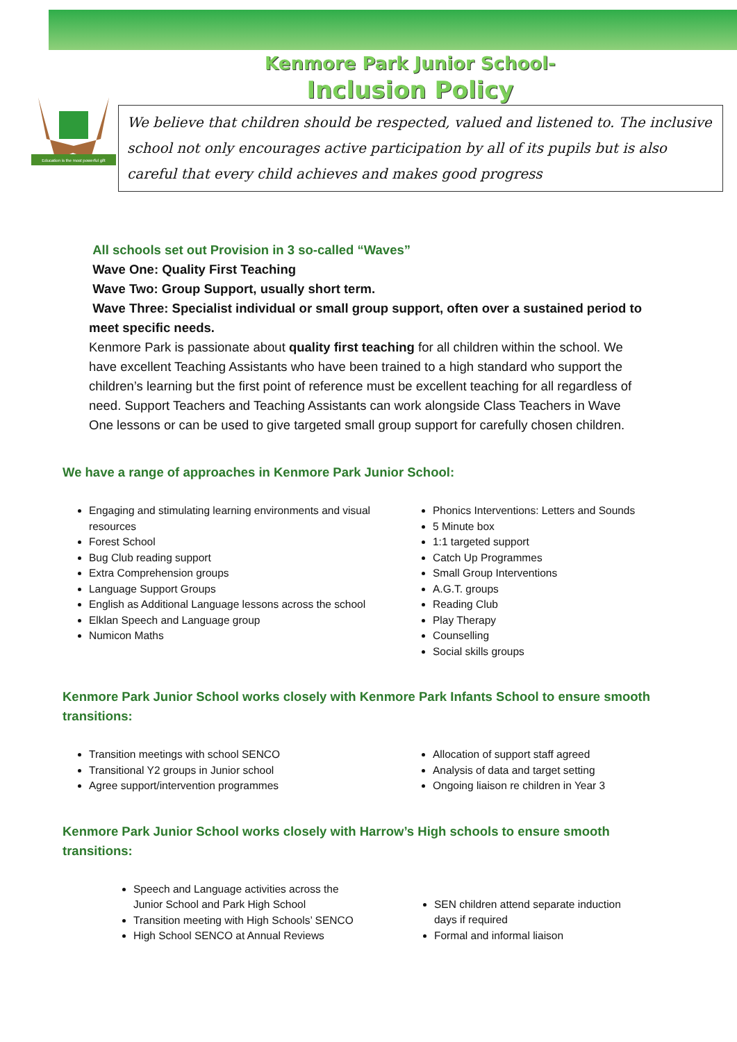Kenmore Park Junior School-
Inclusion Policy
Education is the most powerful gift
We believe that children should be respected, valued and listened to. The inclusive school not only encourages active participation by all of its pupils but is also careful that every child achieves and makes good progress
All schools set out Provision in 3 so-called “Waves”
Wave One: Quality First Teaching
Wave Two: Group Support, usually short term.
Wave Three: Specialist individual or small group support, often over a sustained period to meet specific needs.
Kenmore Park is passionate about quality first teaching for all children within the school. We have excellent Teaching Assistants who have been trained to a high standard who support the children’s learning but the first point of reference must be excellent teaching for all regardless of need. Support Teachers and Teaching Assistants can work alongside Class Teachers in Wave One lessons or can be used to give targeted small group support for carefully chosen children.
We have a range of approaches in Kenmore Park Junior School:
Engaging and stimulating learning environments and visual resources
Forest School
Bug Club reading support
Extra Comprehension groups
Language Support Groups
English as Additional Language lessons across the school
Elklan Speech and Language group
Numicon Maths
Phonics Interventions: Letters and Sounds
5 Minute box
1:1 targeted support
Catch Up Programmes
Small Group Interventions
A.G.T. groups
Reading Club
Play Therapy
Counselling
Social skills groups
Kenmore Park Junior School works closely with Kenmore Park Infants School to ensure smooth transitions:
Transition meetings with school SENCO
Transitional Y2 groups in Junior school
Agree support/intervention programmes
Allocation of support staff agreed
Analysis of data and target setting
Ongoing liaison re children in Year 3
Kenmore Park Junior School works closely with Harrow’s High schools to ensure smooth transitions:
Speech and Language activities across the Junior School and Park High School
Transition meeting with High Schools’ SENCO
High School SENCO at Annual Reviews
SEN children attend separate induction days if required
Formal and informal liaison